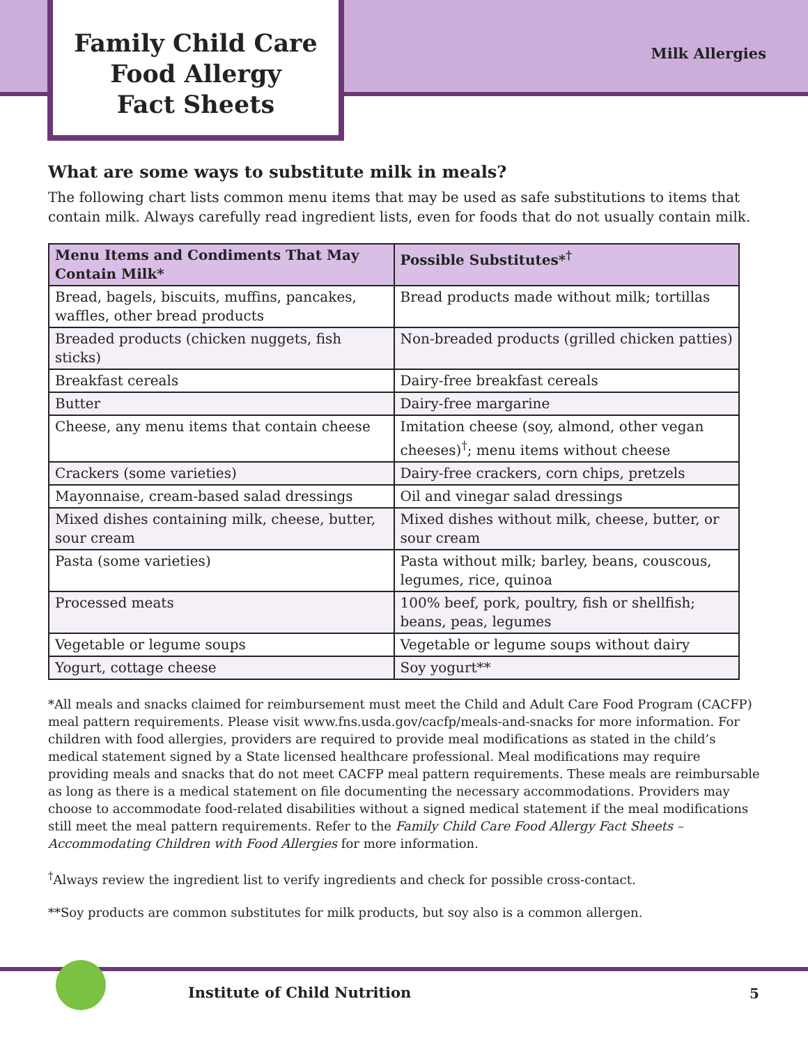Family Child Care
Food Allergy
Fact Sheets
Milk Allergies
What are some ways to substitute milk in meals?
The following chart lists common menu items that may be used as safe substitutions to items that contain milk. Always carefully read ingredient lists, even for foods that do not usually contain milk.
| Menu Items and Condiments That May Contain Milk* | Possible Substitutes*<sup>†</sup> |
| --- | --- |
| Bread, bagels, biscuits, muffins, pancakes, waffles, other bread products | Bread products made without milk; tortillas |
| Breaded products (chicken nuggets, fish sticks) | Non-breaded products (grilled chicken patties) |
| Breakfast cereals | Dairy-free breakfast cereals |
| Butter | Dairy-free margarine |
| Cheese, any menu items that contain cheese | Imitation cheese (soy, almond, other vegan cheeses)<sup>†</sup>; menu items without cheese |
| Crackers (some varieties) | Dairy-free crackers, corn chips, pretzels |
| Mayonnaise, cream-based salad dressings | Oil and vinegar salad dressings |
| Mixed dishes containing milk, cheese, butter, sour cream | Mixed dishes without milk, cheese, butter, or sour cream |
| Pasta (some varieties) | Pasta without milk; barley, beans, couscous, legumes, rice, quinoa |
| Processed meats | 100% beef, pork, poultry, fish or shellfish; beans, peas, legumes |
| Vegetable or legume soups | Vegetable or legume soups without dairy |
| Yogurt, cottage cheese | Soy yogurt** |
*All meals and snacks claimed for reimbursement must meet the Child and Adult Care Food Program (CACFP) meal pattern requirements. Please visit www.fns.usda.gov/cacfp/meals-and-snacks for more information. For children with food allergies, providers are required to provide meal modifications as stated in the child’s medical statement signed by a State licensed healthcare professional. Meal modifications may require providing meals and snacks that do not meet CACFP meal pattern requirements. These meals are reimbursable as long as there is a medical statement on file documenting the necessary accommodations. Providers may choose to accommodate food-related disabilities without a signed medical statement if the meal modifications still meet the meal pattern requirements. Refer to the Family Child Care Food Allergy Fact Sheets – Accommodating Children with Food Allergies for more information.
<sup>†</sup> Always review the ingredient list to verify ingredients and check for possible cross-contact.
**Soy products are common substitutes for milk products, but soy also is a common allergen.
Institute of Child Nutrition 5